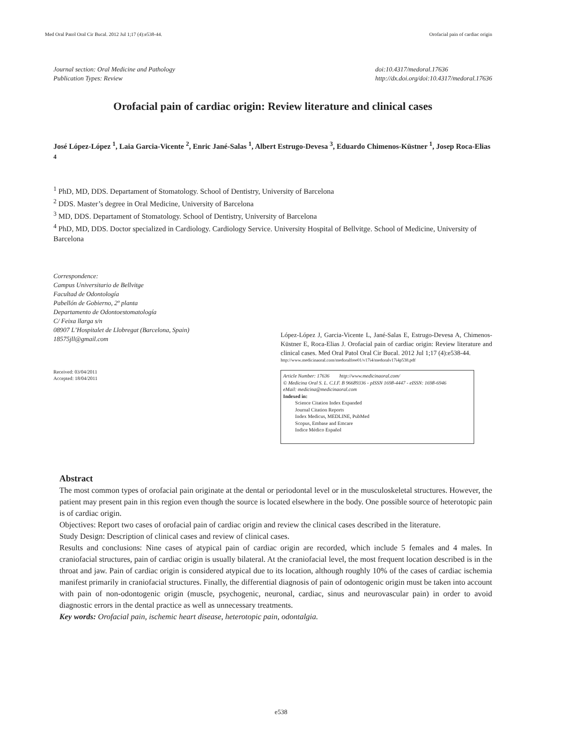Med Oral Patol Oral Cir Bucal. 2012 Jul 1;17 (4):e538-44. Orofacial pain of cardiac origin
Journal section: Oral Medicine and Pathology
Publication Types: Review
doi:10.4317/medoral.17636
http://dx.doi.org/doi:10.4317/medoral.17636
Orofacial pain of cardiac origin: Review literature and clinical cases
José López-López <sup>1</sup>, Laia Garcia-Vicente <sup>2</sup>, Enric Jané-Salas <sup>1</sup>, Albert Estrugo-Devesa <sup>3</sup>, Eduardo Chimenos-Küstner <sup>1</sup>, Josep Roca-Elias <sup>4</sup>
<sup>1</sup> PhD, MD, DDS. Departament of Stomatology. School of Dentistry, University of Barcelona
<sup>2</sup> DDS. Master’s degree in Oral Medicine, University of Barcelona
<sup>3</sup> MD, DDS. Departament of Stomatology. School of Dentistry, University of Barcelona
<sup>4</sup> PhD, MD, DDS. Doctor specialized in Cardiology. Cardiology Service. University Hospital of Bellvitge. School of Medicine, University of Barcelona
Correspondence:
Campus Universitario de Bellvitge
Facultad de Odontología
Pabellón de Gobierno, 2º planta
Departamento de Odontoestomatología
C/ Feixa llarga s/n
08907 L’Hospitalet de Llobregat (Barcelona, Spain)
18575jll@gmail.com
Received: 03/04/2011
Accepted: 18/04/2011
López-López J, Garcia-Vicente L, Jané-Salas E, Estrugo-Devesa A, Chimenos-Küstner E, Roca-Elias J. Orofacial pain of cardiac origin: Review literature and clinical cases. Med Oral Patol Oral Cir Bucal. 2012 Jul 1;17 (4):e538-44.
http://www.medicinaoral.com/medoralfree01/v17i4/medoralv17i4p538.pdf
Article Number: 17636 http://www.medicinaoral.com/
© Medicina Oral S. L. C.I.F. B 96689336 - pISSN 1698-4447 - eISSN: 1698-6946
eMail: medicina@medicinaoral.com
Indexed in:
Science Citation Index Expanded
Journal Citation Reports
Index Medicus, MEDLINE, PubMed
Scopus, Embase and Emcare
Indice Médico Español
Abstract
The most common types of orofacial pain originate at the dental or periodontal level or in the musculoskeletal structures. However, the patient may present pain in this region even though the source is located elsewhere in the body. One possible source of heterotopic pain is of cardiac origin.
Objectives: Report two cases of orofacial pain of cardiac origin and review the clinical cases described in the literature.
Study Design: Description of clinical cases and review of clinical cases.
Results and conclusions: Nine cases of atypical pain of cardiac origin are recorded, which include 5 females and 4 males. In craniofacial structures, pain of cardiac origin is usually bilateral. At the craniofacial level, the most frequent location described is in the throat and jaw. Pain of cardiac origin is considered atypical due to its location, although roughly 10% of the cases of cardiac ischemia manifest primarily in craniofacial structures. Finally, the differential diagnosis of pain of odontogenic origin must be taken into account with pain of non-odontogenic origin (muscle, psychogenic, neuronal, cardiac, sinus and neurovascular pain) in order to avoid diagnostic errors in the dental practice as well as unnecessary treatments.
Key words: Orofacial pain, ischemic heart disease, heterotopic pain, odontalgia.
e538